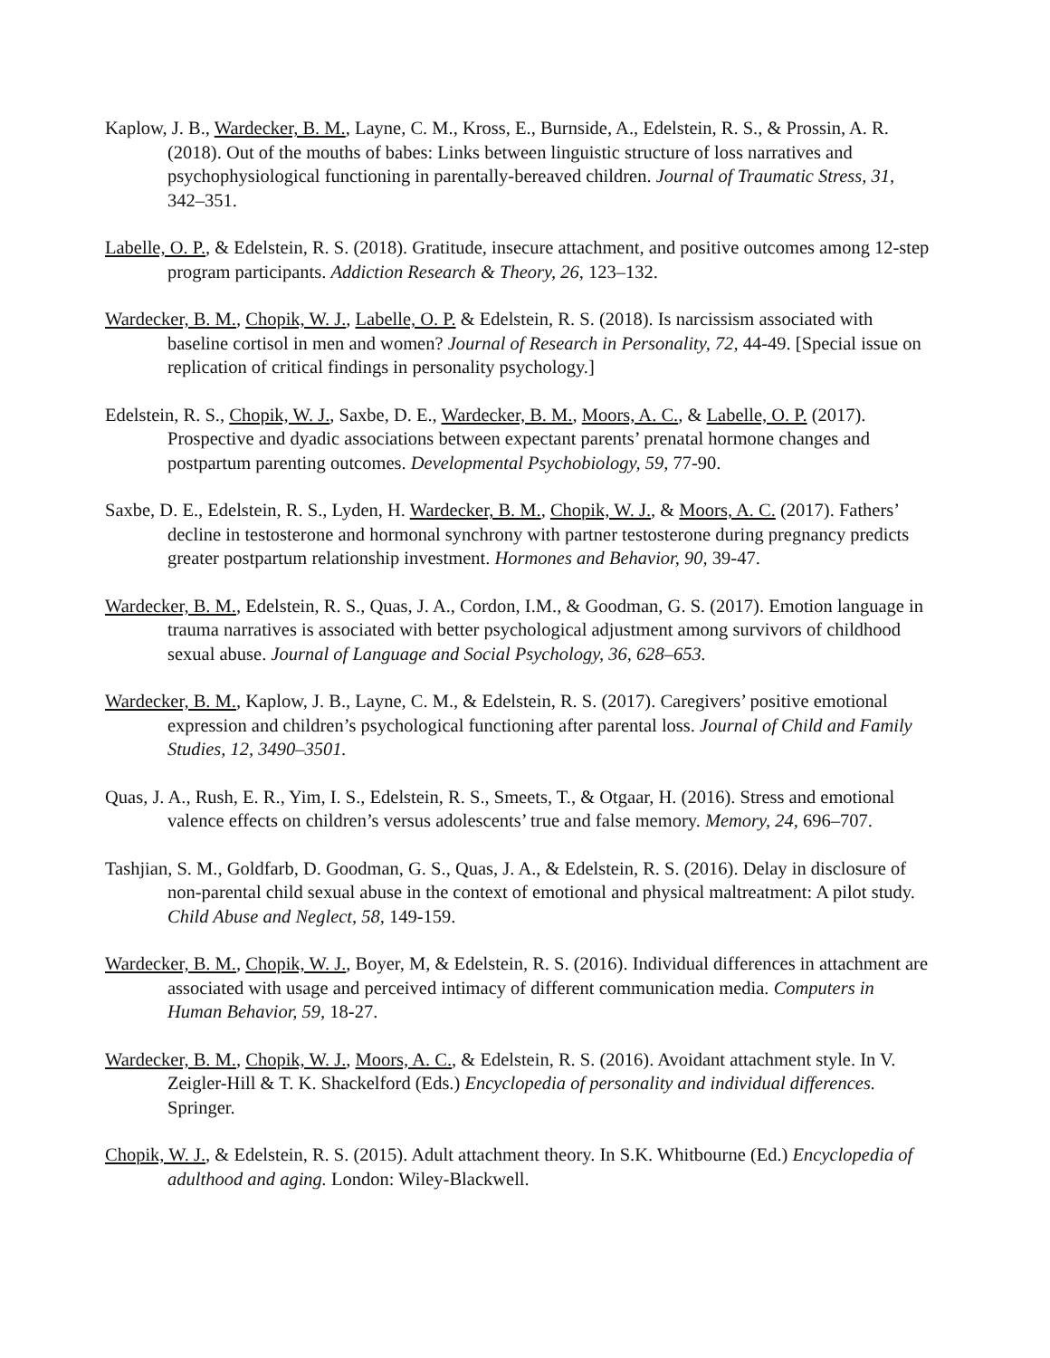Kaplow, J. B., Wardecker, B. M., Layne, C. M., Kross, E., Burnside, A., Edelstein, R. S., & Prossin, A. R. (2018). Out of the mouths of babes: Links between linguistic structure of loss narratives and psychophysiological functioning in parentally-bereaved children. Journal of Traumatic Stress, 31, 342–351.
Labelle, O. P., & Edelstein, R. S. (2018). Gratitude, insecure attachment, and positive outcomes among 12-step program participants. Addiction Research & Theory, 26, 123–132.
Wardecker, B. M., Chopik, W. J., Labelle, O. P. & Edelstein, R. S. (2018). Is narcissism associated with baseline cortisol in men and women? Journal of Research in Personality, 72, 44-49. [Special issue on replication of critical findings in personality psychology.]
Edelstein, R. S., Chopik, W. J., Saxbe, D. E., Wardecker, B. M., Moors, A. C., & Labelle, O. P. (2017). Prospective and dyadic associations between expectant parents’ prenatal hormone changes and postpartum parenting outcomes. Developmental Psychobiology, 59, 77-90.
Saxbe, D. E., Edelstein, R. S., Lyden, H. Wardecker, B. M., Chopik, W. J., & Moors, A. C. (2017). Fathers’ decline in testosterone and hormonal synchrony with partner testosterone during pregnancy predicts greater postpartum relationship investment. Hormones and Behavior, 90, 39-47.
Wardecker, B. M., Edelstein, R. S., Quas, J. A., Cordon, I.M., & Goodman, G. S. (2017). Emotion language in trauma narratives is associated with better psychological adjustment among survivors of childhood sexual abuse. Journal of Language and Social Psychology, 36, 628–653.
Wardecker, B. M., Kaplow, J. B., Layne, C. M., & Edelstein, R. S. (2017). Caregivers’ positive emotional expression and children’s psychological functioning after parental loss. Journal of Child and Family Studies, 12, 3490–3501.
Quas, J. A., Rush, E. R., Yim, I. S., Edelstein, R. S., Smeets, T., & Otgaar, H. (2016). Stress and emotional valence effects on children’s versus adolescents’ true and false memory. Memory, 24, 696–707.
Tashjian, S. M., Goldfarb, D. Goodman, G. S., Quas, J. A., & Edelstein, R. S. (2016). Delay in disclosure of non-parental child sexual abuse in the context of emotional and physical maltreatment: A pilot study. Child Abuse and Neglect, 58, 149-159.
Wardecker, B. M., Chopik, W. J., Boyer, M, & Edelstein, R. S. (2016). Individual differences in attachment are associated with usage and perceived intimacy of different communication media. Computers in Human Behavior, 59, 18-27.
Wardecker, B. M., Chopik, W. J., Moors, A. C., & Edelstein, R. S. (2016). Avoidant attachment style. In V. Zeigler-Hill & T. K. Shackelford (Eds.) Encyclopedia of personality and individual differences. Springer.
Chopik, W. J., & Edelstein, R. S. (2015). Adult attachment theory. In S.K. Whitbourne (Ed.) Encyclopedia of adulthood and aging. London: Wiley-Blackwell.